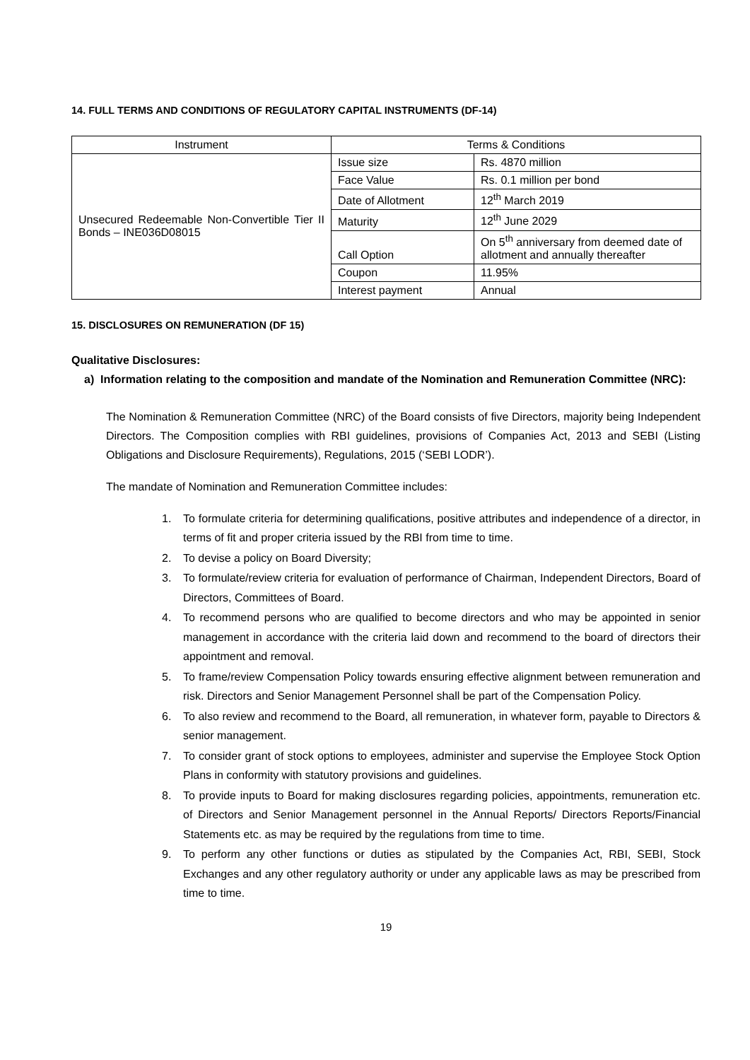14. FULL TERMS AND CONDITIONS OF REGULATORY CAPITAL INSTRUMENTS (DF-14)
| Instrument | Terms & Conditions | |
| Unsecured Redeemable Non-Convertible Tier II Bonds – INE036D08015 | Issue size | Rs. 4870 million |
| | Face Value | Rs. 0.1 million per bond |
| | Date of Allotment | 12<sup>th</sup> March 2019 |
| | Maturity | 12<sup>th</sup> June 2029 |
| | Call Option | On 5<sup>th</sup> anniversary from deemed date of allotment and annually thereafter |
| | Coupon | 11.95% |
| | Interest payment | Annual |
15. DISCLOSURES ON REMUNERATION (DF 15)
Qualitative Disclosures:
a) Information relating to the composition and mandate of the Nomination and Remuneration Committee (NRC):
The Nomination & Remuneration Committee (NRC) of the Board consists of five Directors, majority being Independent Directors. The Composition complies with RBI guidelines, provisions of Companies Act, 2013 and SEBI (Listing Obligations and Disclosure Requirements), Regulations, 2015 (‘SEBI LODR’).
The mandate of Nomination and Remuneration Committee includes:
1. To formulate criteria for determining qualifications, positive attributes and independence of a director, in terms of fit and proper criteria issued by the RBI from time to time.
2. To devise a policy on Board Diversity;
3. To formulate/review criteria for evaluation of performance of Chairman, Independent Directors, Board of Directors, Committees of Board.
4. To recommend persons who are qualified to become directors and who may be appointed in senior management in accordance with the criteria laid down and recommend to the board of directors their appointment and removal.
5. To frame/review Compensation Policy towards ensuring effective alignment between remuneration and risk. Directors and Senior Management Personnel shall be part of the Compensation Policy.
6. To also review and recommend to the Board, all remuneration, in whatever form, payable to Directors & senior management.
7. To consider grant of stock options to employees, administer and supervise the Employee Stock Option Plans in conformity with statutory provisions and guidelines.
8. To provide inputs to Board for making disclosures regarding policies, appointments, remuneration etc. of Directors and Senior Management personnel in the Annual Reports/ Directors Reports/Financial Statements etc. as may be required by the regulations from time to time.
9. To perform any other functions or duties as stipulated by the Companies Act, RBI, SEBI, Stock Exchanges and any other regulatory authority or under any applicable laws as may be prescribed from time to time.
19